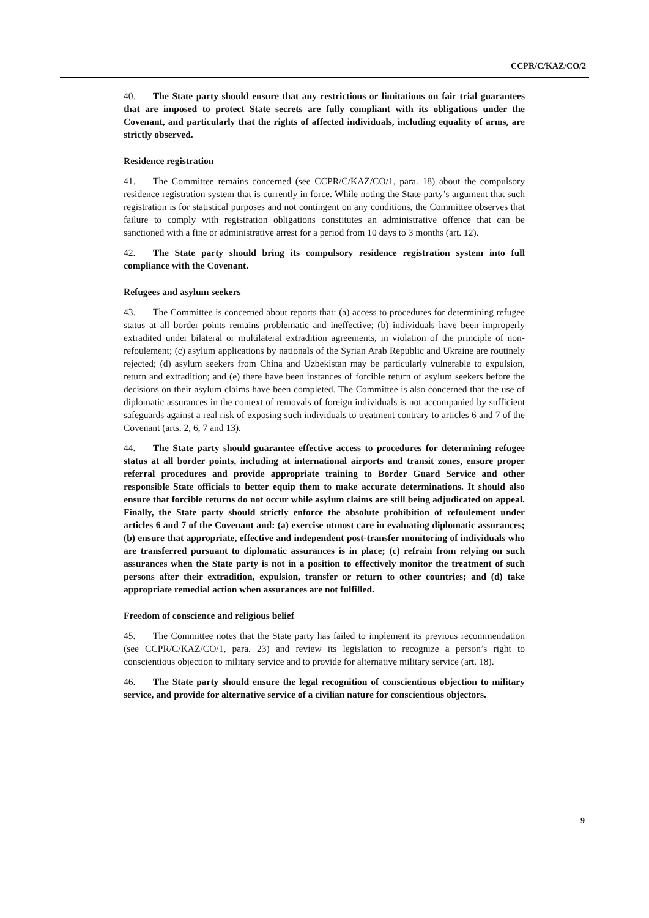CCPR/C/KAZ/CO/2
40. The State party should ensure that any restrictions or limitations on fair trial guarantees that are imposed to protect State secrets are fully compliant with its obligations under the Covenant, and particularly that the rights of affected individuals, including equality of arms, are strictly observed.
Residence registration
41. The Committee remains concerned (see CCPR/C/KAZ/CO/1, para. 18) about the compulsory residence registration system that is currently in force. While noting the State party’s argument that such registration is for statistical purposes and not contingent on any conditions, the Committee observes that failure to comply with registration obligations constitutes an administrative offence that can be sanctioned with a fine or administrative arrest for a period from 10 days to 3 months (art. 12).
42. The State party should bring its compulsory residence registration system into full compliance with the Covenant.
Refugees and asylum seekers
43. The Committee is concerned about reports that: (a) access to procedures for determining refugee status at all border points remains problematic and ineffective; (b) individuals have been improperly extradited under bilateral or multilateral extradition agreements, in violation of the principle of non-refoulement; (c) asylum applications by nationals of the Syrian Arab Republic and Ukraine are routinely rejected; (d) asylum seekers from China and Uzbekistan may be particularly vulnerable to expulsion, return and extradition; and (e) there have been instances of forcible return of asylum seekers before the decisions on their asylum claims have been completed. The Committee is also concerned that the use of diplomatic assurances in the context of removals of foreign individuals is not accompanied by sufficient safeguards against a real risk of exposing such individuals to treatment contrary to articles 6 and 7 of the Covenant (arts. 2, 6, 7 and 13).
44. The State party should guarantee effective access to procedures for determining refugee status at all border points, including at international airports and transit zones, ensure proper referral procedures and provide appropriate training to Border Guard Service and other responsible State officials to better equip them to make accurate determinations. It should also ensure that forcible returns do not occur while asylum claims are still being adjudicated on appeal. Finally, the State party should strictly enforce the absolute prohibition of refoulement under articles 6 and 7 of the Covenant and: (a) exercise utmost care in evaluating diplomatic assurances; (b) ensure that appropriate, effective and independent post-transfer monitoring of individuals who are transferred pursuant to diplomatic assurances is in place; (c) refrain from relying on such assurances when the State party is not in a position to effectively monitor the treatment of such persons after their extradition, expulsion, transfer or return to other countries; and (d) take appropriate remedial action when assurances are not fulfilled.
Freedom of conscience and religious belief
45. The Committee notes that the State party has failed to implement its previous recommendation (see CCPR/C/KAZ/CO/1, para. 23) and review its legislation to recognize a person’s right to conscientious objection to military service and to provide for alternative military service (art. 18).
46. The State party should ensure the legal recognition of conscientious objection to military service, and provide for alternative service of a civilian nature for conscientious objectors.
9